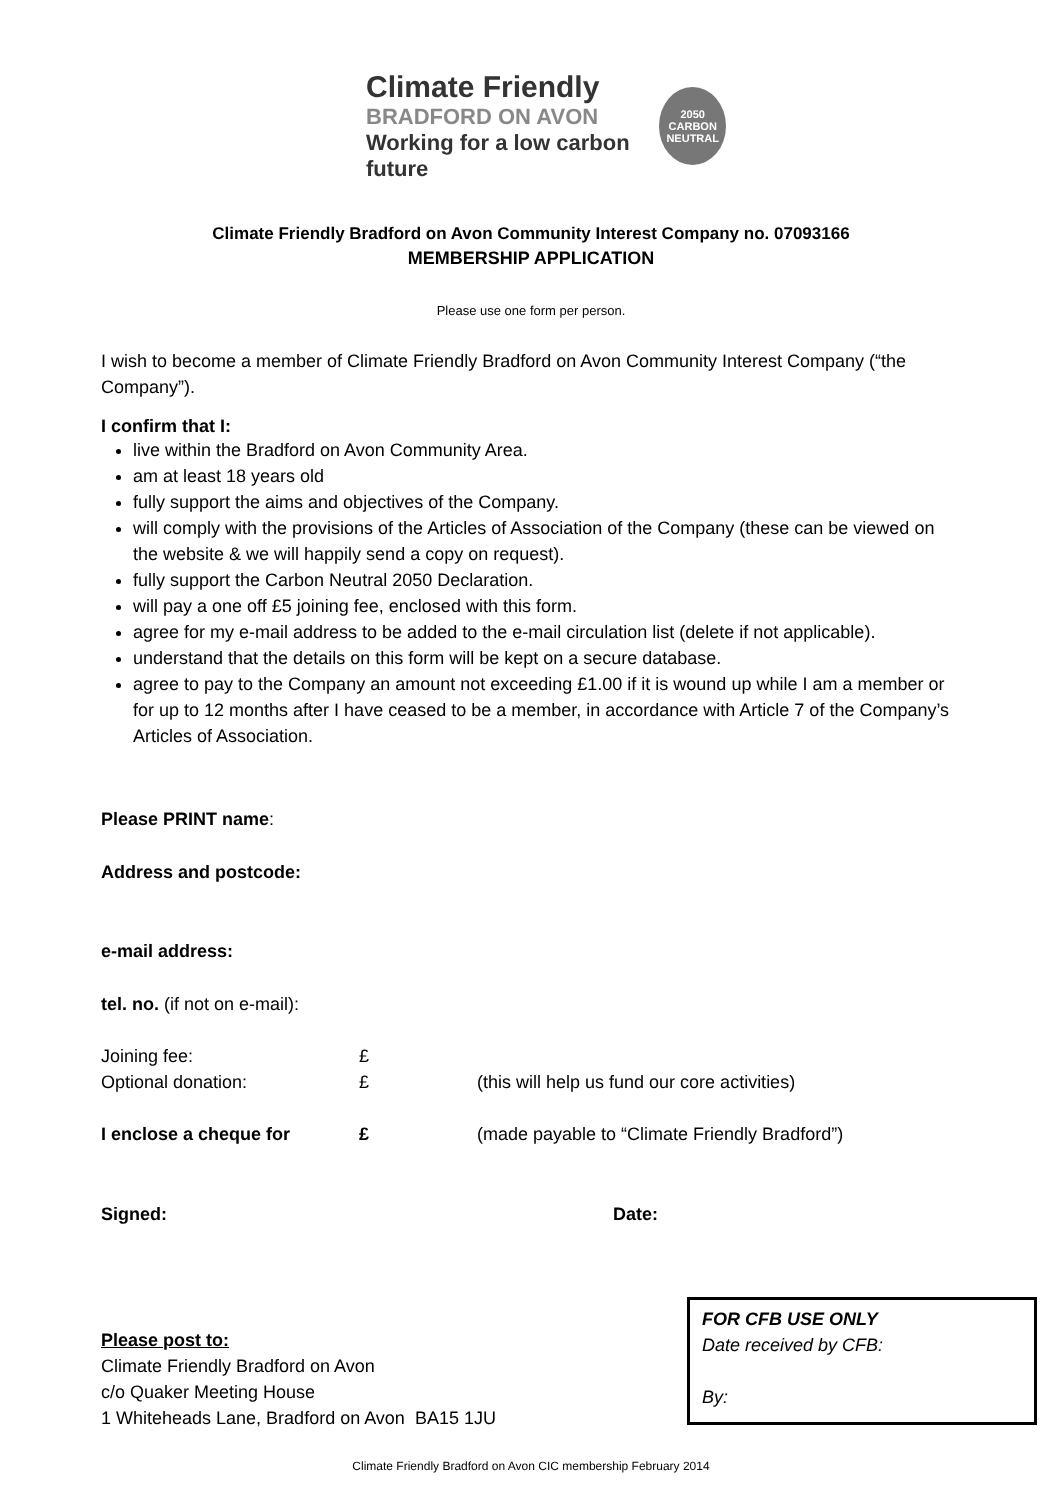Climate Friendly
BRADFORD ON AVON
Working for a low carbon future
2050
CARBON NEUTRAL
Climate Friendly Bradford on Avon Community Interest Company no. 07093166
MEMBERSHIP APPLICATION
Please use one form per person.
I wish to become a member of Climate Friendly Bradford on Avon Community Interest Company (“the Company”).
I confirm that I:
live within the Bradford on Avon Community Area.
am at least 18 years old
fully support the aims and objectives of the Company.
will comply with the provisions of the Articles of Association of the Company (these can be viewed on the website & we will happily send a copy on request).
fully support the Carbon Neutral 2050 Declaration.
will pay a one off £5 joining fee, enclosed with this form.
agree for my e-mail address to be added to the e-mail circulation list (delete if not applicable).
understand that the details on this form will be kept on a secure database.
agree to pay to the Company an amount not exceeding £1.00 if it is wound up while I am a member or for up to 12 months after I have ceased to be a member, in accordance with Article 7 of the Company’s Articles of Association.
Please PRINT name:
Address and postcode:
e-mail address:
tel. no. (if not on e-mail):
Joining fee: £
Optional donation: £ (this will help us fund our core activities)
I enclose a cheque for £ (made payable to “Climate Friendly Bradford”)
Signed: Date:
Please post to:
Climate Friendly Bradford on Avon
c/o Quaker Meeting House
1 Whiteheads Lane, Bradford on Avon BA15 1JU
FOR CFB USE ONLY
Date received by CFB:
By:
Climate Friendly Bradford on Avon CIC membership February 2014